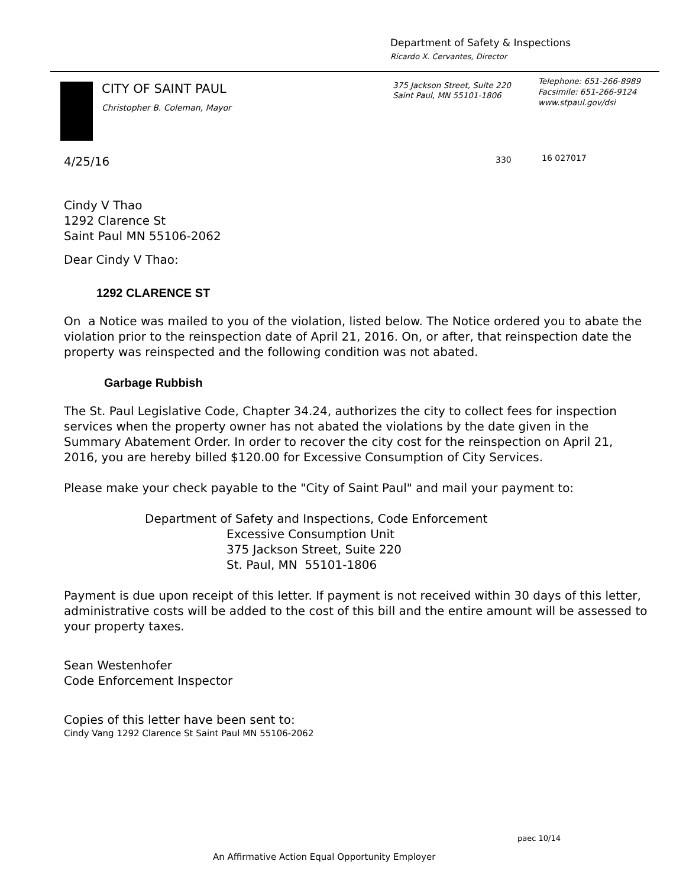Department of Safety & Inspections
Ricardo X. Cervantes, Director
CITY OF SAINT PAUL
Christopher B. Coleman, Mayor
375 Jackson Street, Suite 220
Saint Paul, MN 55101-1806
Telephone: 651-266-8989
Facsimile: 651-266-9124
www.stpaul.gov/dsi
330 16 027017
4/25/16
Cindy V Thao
1292 Clarence St
Saint Paul MN 55106-2062
Dear Cindy V Thao:
1292 CLARENCE ST
On a Notice was mailed to you of the violation, listed below. The Notice ordered you to abate the violation prior to the reinspection date of April 21, 2016. On, or after, that reinspection date the property was reinspected and the following condition was not abated.
Garbage Rubbish
The St. Paul Legislative Code, Chapter 34.24, authorizes the city to collect fees for inspection services when the property owner has not abated the violations by the date given in the Summary Abatement Order. In order to recover the city cost for the reinspection on April 21, 2016, you are hereby billed $120.00 for Excessive Consumption of City Services.
Please make your check payable to the "City of Saint Paul" and mail your payment to:
Department of Safety and Inspections, Code Enforcement
Excessive Consumption Unit
375 Jackson Street, Suite 220
St. Paul, MN 55101-1806
Payment is due upon receipt of this letter. If payment is not received within 30 days of this letter, administrative costs will be added to the cost of this bill and the entire amount will be assessed to your property taxes.
Sean Westenhofer
Code Enforcement Inspector
Copies of this letter have been sent to:
Cindy Vang 1292 Clarence St Saint Paul MN 55106-2062
paec 10/14
An Affirmative Action Equal Opportunity Employer